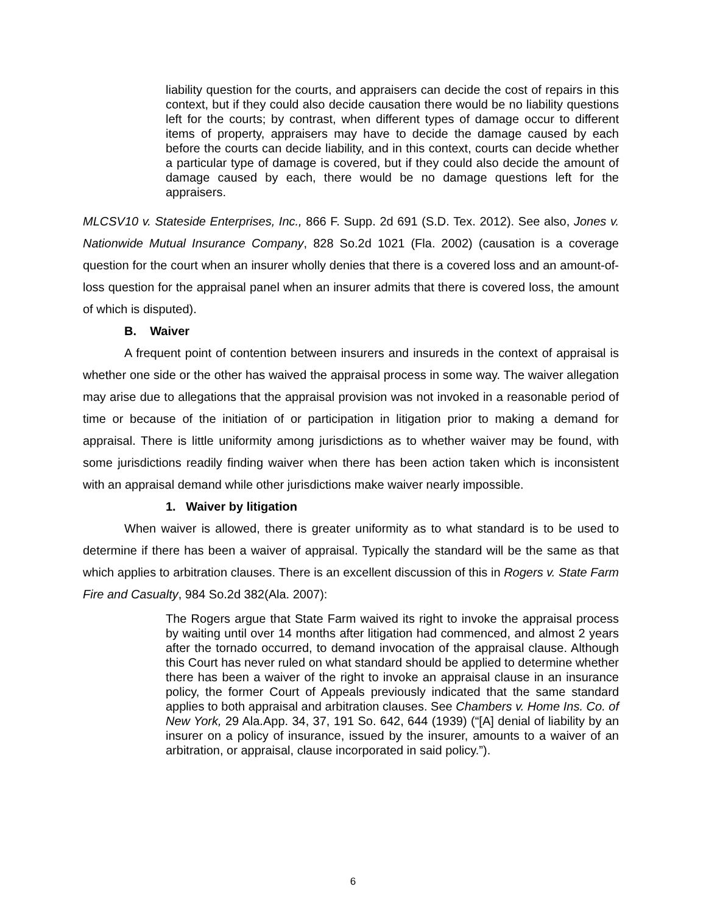liability question for the courts, and appraisers can decide the cost of repairs in this context, but if they could also decide causation there would be no liability questions left for the courts; by contrast, when different types of damage occur to different items of property, appraisers may have to decide the damage caused by each before the courts can decide liability, and in this context, courts can decide whether a particular type of damage is covered, but if they could also decide the amount of damage caused by each, there would be no damage questions left for the appraisers.
MLCSV10 v. Stateside Enterprises, Inc., 866 F. Supp. 2d 691 (S.D. Tex. 2012). See also, Jones v. Nationwide Mutual Insurance Company, 828 So.2d 1021 (Fla. 2002) (causation is a coverage question for the court when an insurer wholly denies that there is a covered loss and an amount-of-loss question for the appraisal panel when an insurer admits that there is covered loss, the amount of which is disputed).
B. Waiver
A frequent point of contention between insurers and insureds in the context of appraisal is whether one side or the other has waived the appraisal process in some way. The waiver allegation may arise due to allegations that the appraisal provision was not invoked in a reasonable period of time or because of the initiation of or participation in litigation prior to making a demand for appraisal. There is little uniformity among jurisdictions as to whether waiver may be found, with some jurisdictions readily finding waiver when there has been action taken which is inconsistent with an appraisal demand while other jurisdictions make waiver nearly impossible.
1. Waiver by litigation
When waiver is allowed, there is greater uniformity as to what standard is to be used to determine if there has been a waiver of appraisal. Typically the standard will be the same as that which applies to arbitration clauses. There is an excellent discussion of this in Rogers v. State Farm Fire and Casualty, 984 So.2d 382(Ala. 2007):
The Rogers argue that State Farm waived its right to invoke the appraisal process by waiting until over 14 months after litigation had commenced, and almost 2 years after the tornado occurred, to demand invocation of the appraisal clause. Although this Court has never ruled on what standard should be applied to determine whether there has been a waiver of the right to invoke an appraisal clause in an insurance policy, the former Court of Appeals previously indicated that the same standard applies to both appraisal and arbitration clauses. See Chambers v. Home Ins. Co. of New York, 29 Ala.App. 34, 37, 191 So. 642, 644 (1939) (“[A] denial of liability by an insurer on a policy of insurance, issued by the insurer, amounts to a waiver of an arbitration, or appraisal, clause incorporated in said policy.”).
6